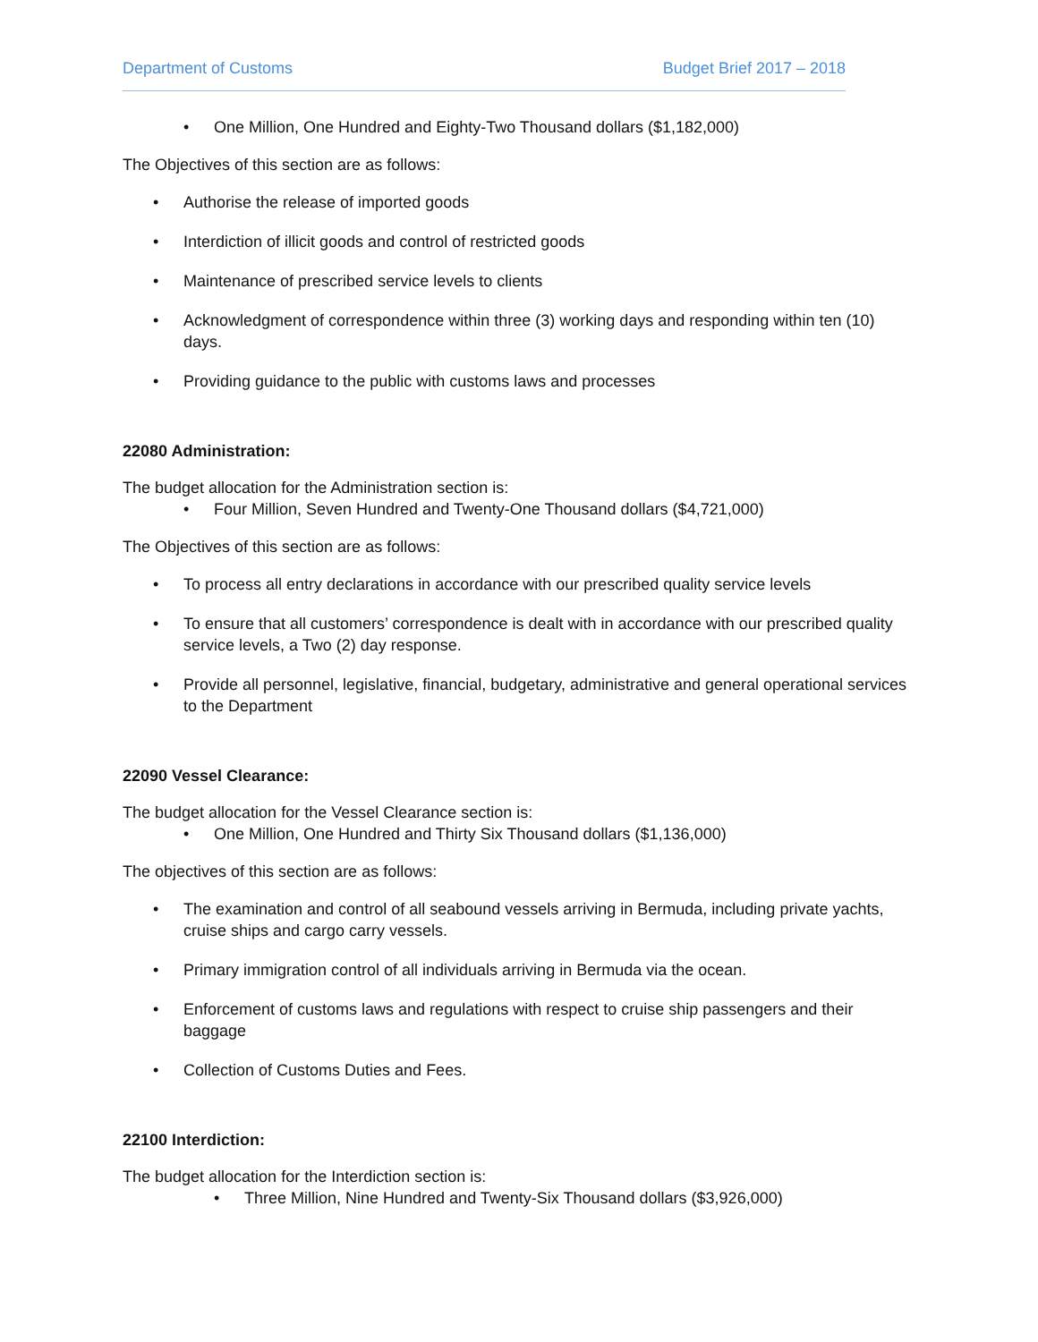Department of Customs Budget Brief 2017 – 2018
• One Million, One Hundred and Eighty-Two Thousand dollars ($1,182,000)
The Objectives of this section are as follows:
• Authorise the release of imported goods
• Interdiction of illicit goods and control of restricted goods
• Maintenance of prescribed service levels to clients
• Acknowledgment of correspondence within three (3) working days and responding within ten (10) days.
• Providing guidance to the public with customs laws and processes
22080 Administration:
The budget allocation for the Administration section is:
• Four Million, Seven Hundred and Twenty-One Thousand dollars ($4,721,000)
The Objectives of this section are as follows:
• To process all entry declarations in accordance with our prescribed quality service levels
• To ensure that all customers’ correspondence is dealt with in accordance with our prescribed quality service levels, a Two (2) day response.
• Provide all personnel, legislative, financial, budgetary, administrative and general operational services to the Department
22090 Vessel Clearance:
The budget allocation for the Vessel Clearance section is:
• One Million, One Hundred and Thirty Six Thousand dollars ($1,136,000)
The objectives of this section are as follows:
• The examination and control of all seabound vessels arriving in Bermuda, including private yachts, cruise ships and cargo carry vessels.
• Primary immigration control of all individuals arriving in Bermuda via the ocean.
• Enforcement of customs laws and regulations with respect to cruise ship passengers and their baggage
• Collection of Customs Duties and Fees.
22100 Interdiction:
The budget allocation for the Interdiction section is:
• Three Million, Nine Hundred and Twenty-Six Thousand dollars ($3,926,000)